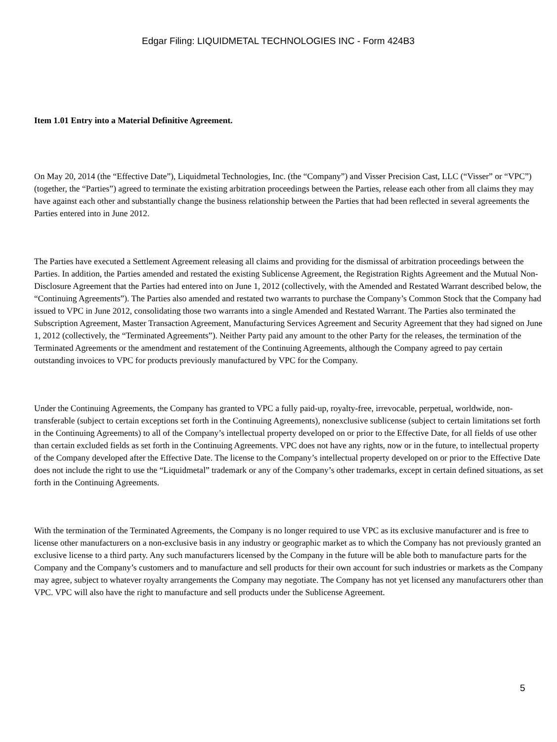Edgar Filing: LIQUIDMETAL TECHNOLOGIES INC - Form 424B3
Item 1.01 Entry into a Material Definitive Agreement.
On May 20, 2014 (the “Effective Date”), Liquidmetal Technologies, Inc. (the “Company”) and Visser Precision Cast, LLC (“Visser” or “VPC”) (together, the “Parties”) agreed to terminate the existing arbitration proceedings between the Parties, release each other from all claims they may have against each other and substantially change the business relationship between the Parties that had been reflected in several agreements the Parties entered into in June 2012.
The Parties have executed a Settlement Agreement releasing all claims and providing for the dismissal of arbitration proceedings between the Parties. In addition, the Parties amended and restated the existing Sublicense Agreement, the Registration Rights Agreement and the Mutual Non-Disclosure Agreement that the Parties had entered into on June 1, 2012 (collectively, with the Amended and Restated Warrant described below, the “Continuing Agreements”). The Parties also amended and restated two warrants to purchase the Company’s Common Stock that the Company had issued to VPC in June 2012, consolidating those two warrants into a single Amended and Restated Warrant. The Parties also terminated the Subscription Agreement, Master Transaction Agreement, Manufacturing Services Agreement and Security Agreement that they had signed on June 1, 2012 (collectively, the “Terminated Agreements”). Neither Party paid any amount to the other Party for the releases, the termination of the Terminated Agreements or the amendment and restatement of the Continuing Agreements, although the Company agreed to pay certain outstanding invoices to VPC for products previously manufactured by VPC for the Company.
Under the Continuing Agreements, the Company has granted to VPC a fully paid-up, royalty-free, irrevocable, perpetual, worldwide, non-transferable (subject to certain exceptions set forth in the Continuing Agreements), nonexclusive sublicense (subject to certain limitations set forth in the Continuing Agreements) to all of the Company’s intellectual property developed on or prior to the Effective Date, for all fields of use other than certain excluded fields as set forth in the Continuing Agreements. VPC does not have any rights, now or in the future, to intellectual property of the Company developed after the Effective Date. The license to the Company’s intellectual property developed on or prior to the Effective Date does not include the right to use the “Liquidmetal” trademark or any of the Company’s other trademarks, except in certain defined situations, as set forth in the Continuing Agreements.
With the termination of the Terminated Agreements, the Company is no longer required to use VPC as its exclusive manufacturer and is free to license other manufacturers on a non-exclusive basis in any industry or geographic market as to which the Company has not previously granted an exclusive license to a third party. Any such manufacturers licensed by the Company in the future will be able both to manufacture parts for the Company and the Company’s customers and to manufacture and sell products for their own account for such industries or markets as the Company may agree, subject to whatever royalty arrangements the Company may negotiate. The Company has not yet licensed any manufacturers other than VPC. VPC will also have the right to manufacture and sell products under the Sublicense Agreement.
5